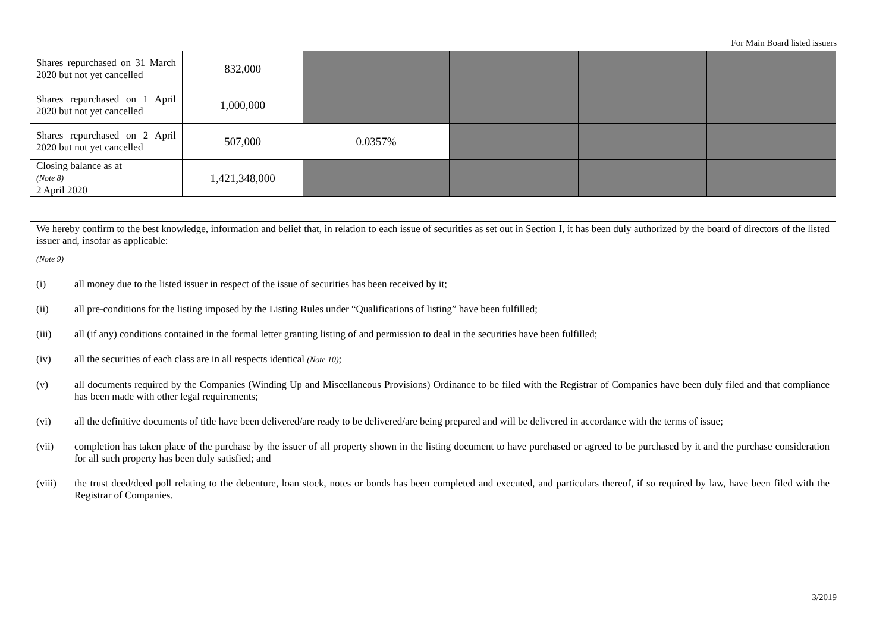For Main Board listed issuers
| Shares repurchased on 31 March 2020 but not yet cancelled | 832,000 | | | | |
| Shares repurchased on 1 April 2020 but not yet cancelled | 1,000,000 | | | | |
| Shares repurchased on 2 April 2020 but not yet cancelled | 507,000 | 0.0357% | | | |
| Closing balance as at (Note 8) 2 April 2020 | 1,421,348,000 | | | | |
We hereby confirm to the best knowledge, information and belief that, in relation to each issue of securities as set out in Section I, it has been duly authorized by the board of directors of the listed issuer and, insofar as applicable:
(Note 9)
(i) all money due to the listed issuer in respect of the issue of securities has been received by it;
(ii) all pre-conditions for the listing imposed by the Listing Rules under “Qualifications of listing” have been fulfilled;
(iii) all (if any) conditions contained in the formal letter granting listing of and permission to deal in the securities have been fulfilled;
(iv) all the securities of each class are in all respects identical (Note 10);
(v) all documents required by the Companies (Winding Up and Miscellaneous Provisions) Ordinance to be filed with the Registrar of Companies have been duly filed and that compliance has been made with other legal requirements;
(vi) all the definitive documents of title have been delivered/are ready to be delivered/are being prepared and will be delivered in accordance with the terms of issue;
(vii) completion has taken place of the purchase by the issuer of all property shown in the listing document to have purchased or agreed to be purchased by it and the purchase consideration for all such property has been duly satisfied; and
(viii) the trust deed/deed poll relating to the debenture, loan stock, notes or bonds has been completed and executed, and particulars thereof, if so required by law, have been filed with the Registrar of Companies.
3/2019